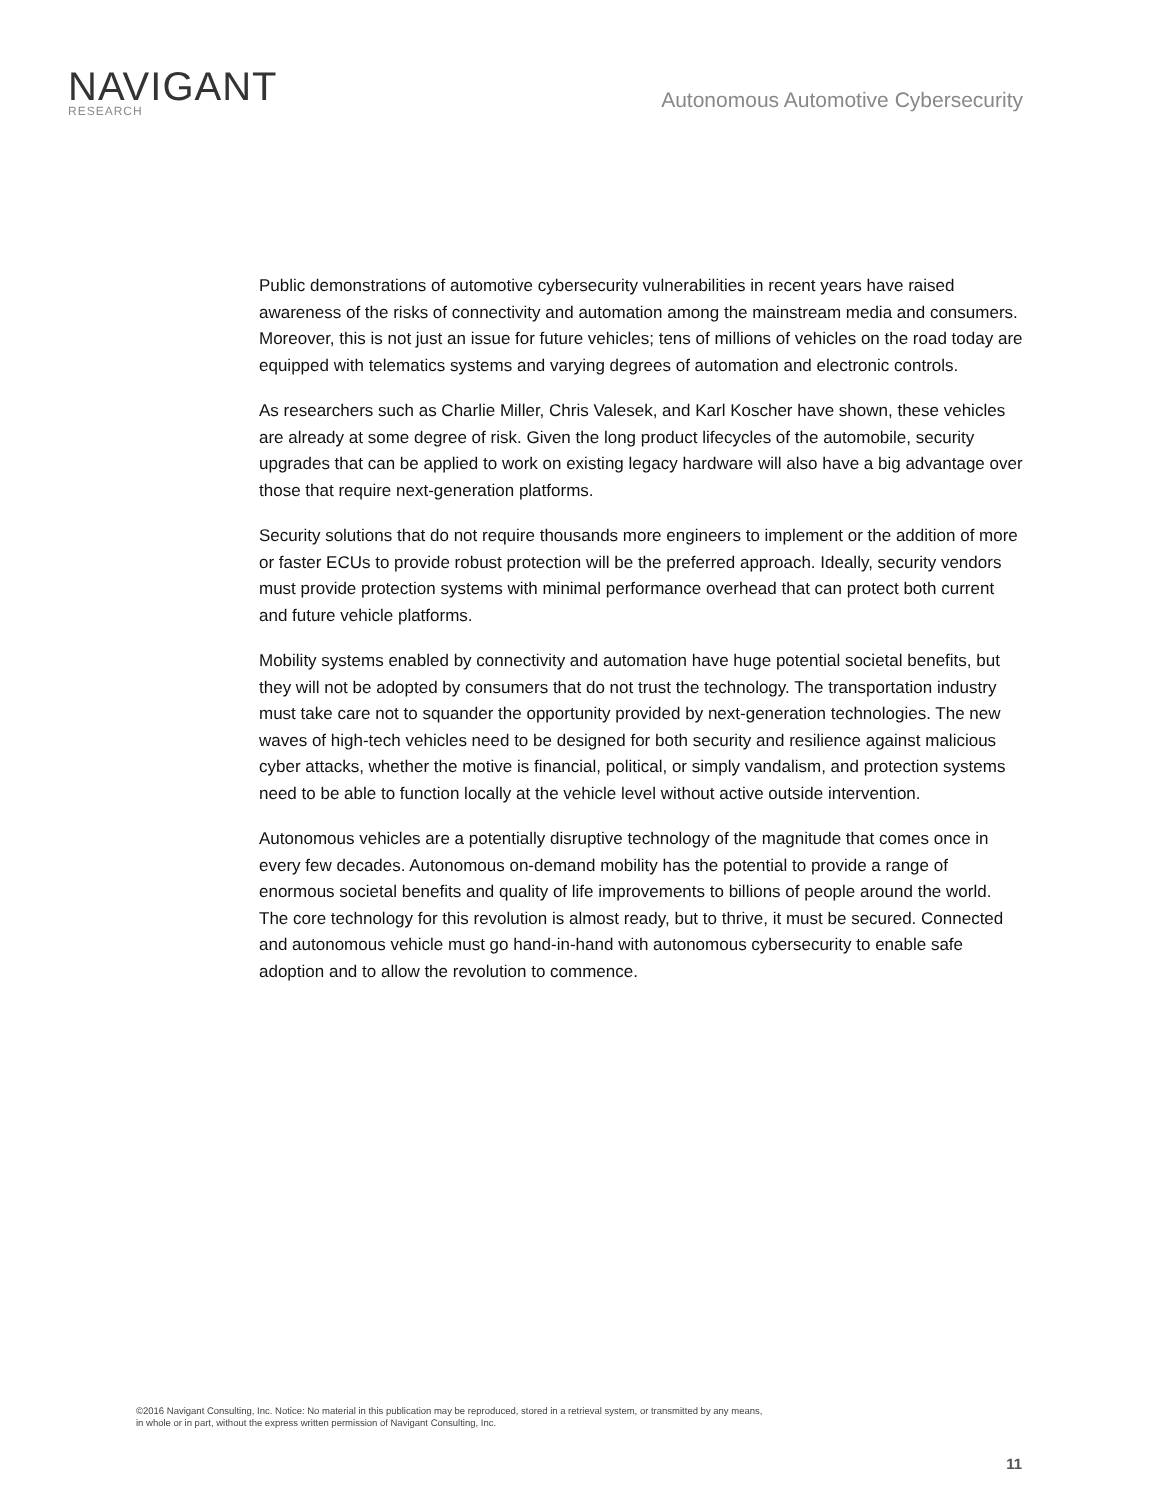NAVIGANT
RESEARCH
Autonomous Automotive Cybersecurity
Public demonstrations of automotive cybersecurity vulnerabilities in recent years have raised awareness of the risks of connectivity and automation among the mainstream media and consumers. Moreover, this is not just an issue for future vehicles; tens of millions of vehicles on the road today are equipped with telematics systems and varying degrees of automation and electronic controls.
As researchers such as Charlie Miller, Chris Valesek, and Karl Koscher have shown, these vehicles are already at some degree of risk. Given the long product lifecycles of the automobile, security upgrades that can be applied to work on existing legacy hardware will also have a big advantage over those that require next-generation platforms.
Security solutions that do not require thousands more engineers to implement or the addition of more or faster ECUs to provide robust protection will be the preferred approach. Ideally, security vendors must provide protection systems with minimal performance overhead that can protect both current and future vehicle platforms.
Mobility systems enabled by connectivity and automation have huge potential societal benefits, but they will not be adopted by consumers that do not trust the technology. The transportation industry must take care not to squander the opportunity provided by next-generation technologies. The new waves of high-tech vehicles need to be designed for both security and resilience against malicious cyber attacks, whether the motive is financial, political, or simply vandalism, and protection systems need to be able to function locally at the vehicle level without active outside intervention.
Autonomous vehicles are a potentially disruptive technology of the magnitude that comes once in every few decades. Autonomous on-demand mobility has the potential to provide a range of enormous societal benefits and quality of life improvements to billions of people around the world. The core technology for this revolution is almost ready, but to thrive, it must be secured. Connected and autonomous vehicle must go hand-in-hand with autonomous cybersecurity to enable safe adoption and to allow the revolution to commence.
©2016 Navigant Consulting, Inc. Notice: No material in this publication may be reproduced, stored in a retrieval system, or transmitted by any means,
in whole or in part, without the express written permission of Navigant Consulting, Inc.
11